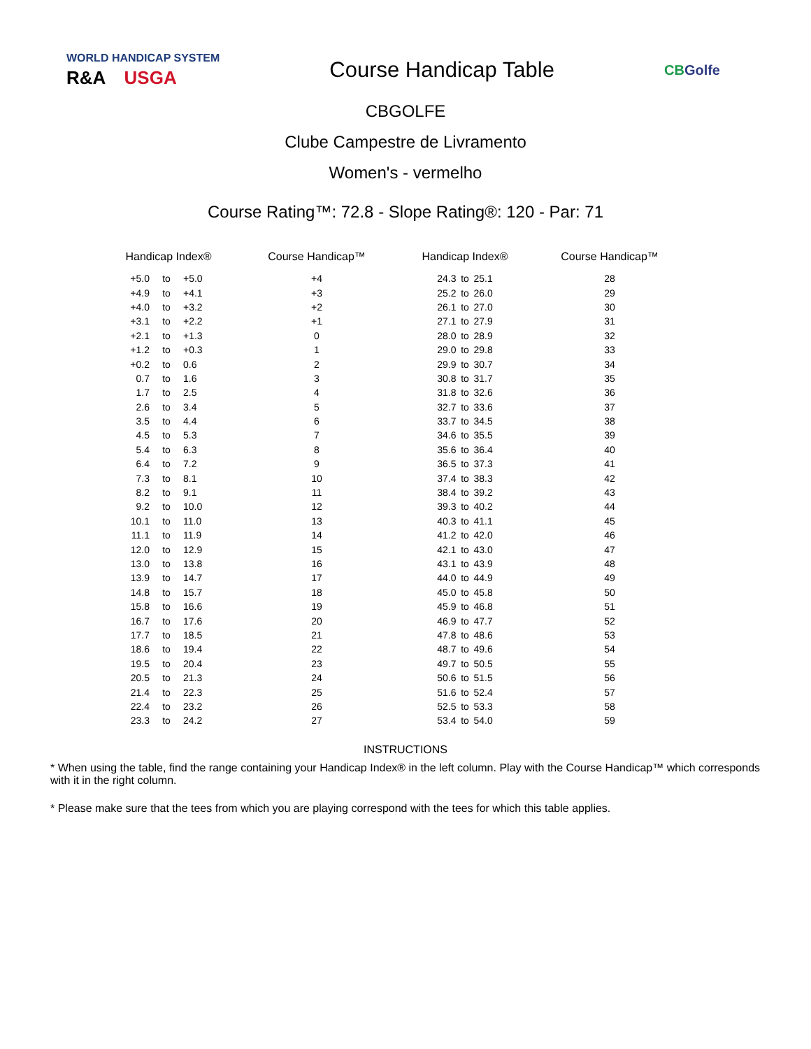WORLD HANDICAP SYSTEM
R&A USGA
Course Handicap Table
CBGolfe
CBGOLFE
Clube Campestre de Livramento
Women's - vermelho
Course Rating™: 72.8 - Slope Rating®: 120 - Par: 71
| Handicap Index® | | | Course Handicap™ | Handicap Index® | | | Course Handicap™ |
| --- | --- | --- | --- | --- | --- | --- | --- |
| +5.0 | to | +5.0 | +4 | 24.3 | to | 25.1 | 28 |
| +4.9 | to | +4.1 | +3 | 25.2 | to | 26.0 | 29 |
| +4.0 | to | +3.2 | +2 | 26.1 | to | 27.0 | 30 |
| +3.1 | to | +2.2 | +1 | 27.1 | to | 27.9 | 31 |
| +2.1 | to | +1.3 | 0 | 28.0 | to | 28.9 | 32 |
| +1.2 | to | +0.3 | 1 | 29.0 | to | 29.8 | 33 |
| +0.2 | to | 0.6 | 2 | 29.9 | to | 30.7 | 34 |
| 0.7 | to | 1.6 | 3 | 30.8 | to | 31.7 | 35 |
| 1.7 | to | 2.5 | 4 | 31.8 | to | 32.6 | 36 |
| 2.6 | to | 3.4 | 5 | 32.7 | to | 33.6 | 37 |
| 3.5 | to | 4.4 | 6 | 33.7 | to | 34.5 | 38 |
| 4.5 | to | 5.3 | 7 | 34.6 | to | 35.5 | 39 |
| 5.4 | to | 6.3 | 8 | 35.6 | to | 36.4 | 40 |
| 6.4 | to | 7.2 | 9 | 36.5 | to | 37.3 | 41 |
| 7.3 | to | 8.1 | 10 | 37.4 | to | 38.3 | 42 |
| 8.2 | to | 9.1 | 11 | 38.4 | to | 39.2 | 43 |
| 9.2 | to | 10.0 | 12 | 39.3 | to | 40.2 | 44 |
| 10.1 | to | 11.0 | 13 | 40.3 | to | 41.1 | 45 |
| 11.1 | to | 11.9 | 14 | 41.2 | to | 42.0 | 46 |
| 12.0 | to | 12.9 | 15 | 42.1 | to | 43.0 | 47 |
| 13.0 | to | 13.8 | 16 | 43.1 | to | 43.9 | 48 |
| 13.9 | to | 14.7 | 17 | 44.0 | to | 44.9 | 49 |
| 14.8 | to | 15.7 | 18 | 45.0 | to | 45.8 | 50 |
| 15.8 | to | 16.6 | 19 | 45.9 | to | 46.8 | 51 |
| 16.7 | to | 17.6 | 20 | 46.9 | to | 47.7 | 52 |
| 17.7 | to | 18.5 | 21 | 47.8 | to | 48.6 | 53 |
| 18.6 | to | 19.4 | 22 | 48.7 | to | 49.6 | 54 |
| 19.5 | to | 20.4 | 23 | 49.7 | to | 50.5 | 55 |
| 20.5 | to | 21.3 | 24 | 50.6 | to | 51.5 | 56 |
| 21.4 | to | 22.3 | 25 | 51.6 | to | 52.4 | 57 |
| 22.4 | to | 23.2 | 26 | 52.5 | to | 53.3 | 58 |
| 23.3 | to | 24.2 | 27 | 53.4 | to | 54.0 | 59 |
INSTRUCTIONS
* When using the table, find the range containing your Handicap Index® in the left column. Play with the Course Handicap™ which corresponds with it in the right column.
* Please make sure that the tees from which you are playing correspond with the tees for which this table applies.